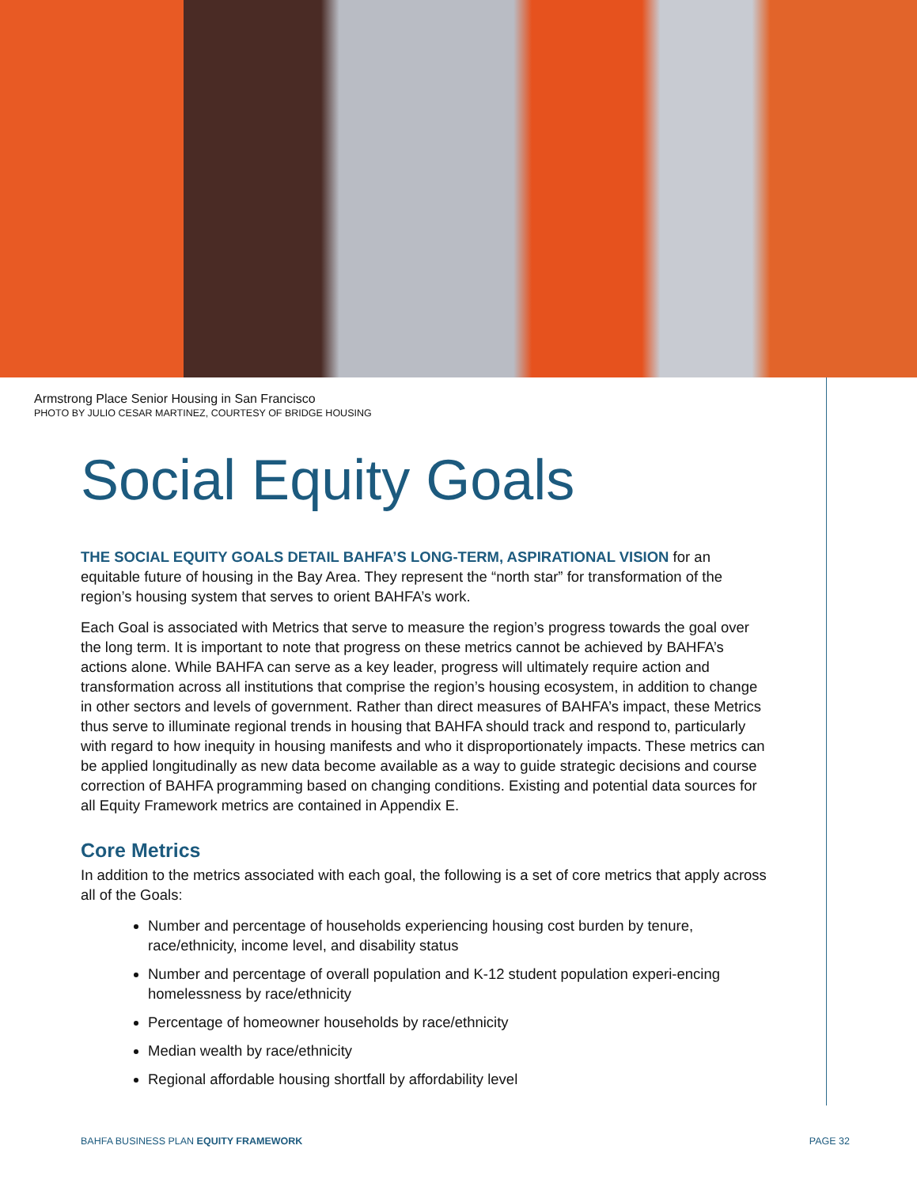Armstrong Place Senior Housing in San Francisco
PHOTO BY JULIO CESAR MARTINEZ, COURTESY OF BRIDGE HOUSING
Social Equity Goals
THE SOCIAL EQUITY GOALS DETAIL BAHFA’S LONG-TERM, ASPIRATIONAL VISION for an equitable future of housing in the Bay Area. They represent the “north star” for transformation of the region’s housing system that serves to orient BAHFA’s work.
Each Goal is associated with Metrics that serve to measure the region’s progress towards the goal over the long term. It is important to note that progress on these metrics cannot be achieved by BAHFA’s actions alone. While BAHFA can serve as a key leader, progress will ultimately require action and transformation across all institutions that comprise the region’s housing ecosystem, in addition to change in other sectors and levels of government. Rather than direct measures of BAHFA’s impact, these Metrics thus serve to illuminate regional trends in housing that BAHFA should track and respond to, particularly with regard to how inequity in housing manifests and who it disproportionately impacts. These metrics can be applied longitudinally as new data become available as a way to guide strategic decisions and course correction of BAHFA programming based on changing conditions. Existing and potential data sources for all Equity Framework metrics are contained in Appendix E.
Core Metrics
In addition to the metrics associated with each goal, the following is a set of core metrics that apply across all of the Goals:
Number and percentage of households experiencing housing cost burden by tenure, race/ethnicity, income level, and disability status
Number and percentage of overall population and K-12 student population experi-encing homelessness by race/ethnicity
Percentage of homeowner households by race/ethnicity
Median wealth by race/ethnicity
Regional affordable housing shortfall by affordability level
BAHFA BUSINESS PLAN EQUITY FRAMEWORK PAGE 32